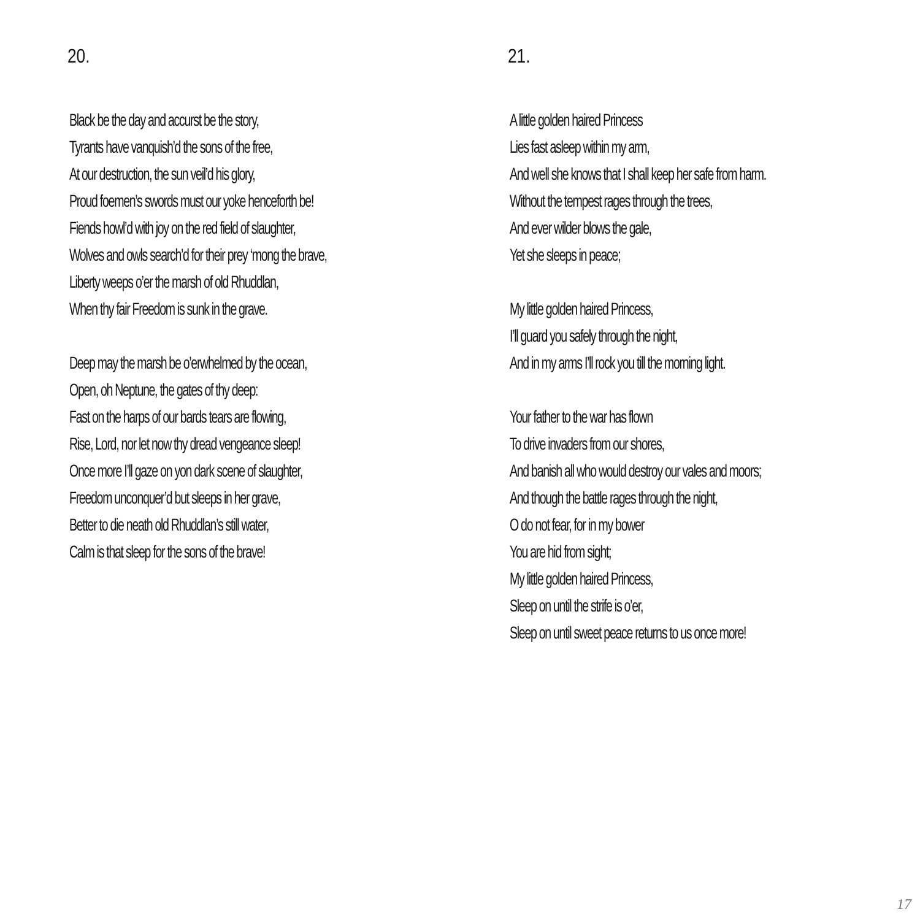20.
Black be the day and accurst be the story,
Tyrants have vanquish’d the sons of the free,
At our destruction, the sun veil’d his glory,
Proud foemen’s swords must our yoke henceforth be!
Fiends howl’d with joy on the red field of slaughter,
Wolves and owls search’d for their prey ‘mong the brave,
Liberty weeps o’er the marsh of old Rhuddlan,
When thy fair Freedom is sunk in the grave.
Deep may the marsh be o’erwhelmed by the ocean,
Open, oh Neptune, the gates of thy deep:
Fast on the harps of our bards tears are flowing,
Rise, Lord, nor let now thy dread vengeance sleep!
Once more I’ll gaze on yon dark scene of slaughter,
Freedom unconquer’d but sleeps in her grave,
Better to die neath old Rhuddlan’s still water,
Calm is that sleep for the sons of the brave!
21.
A little golden haired Princess
Lies fast asleep within my arm,
And well she knows that I shall keep her safe from harm.
Without the tempest rages through the trees,
And ever wilder blows the gale,
Yet she sleeps in peace;
My little golden haired Princess,
I’ll guard you safely through the night,
And in my arms I’ll rock you till the morning light.
Your father to the war has flown
To drive invaders from our shores,
And banish all who would destroy our vales and moors;
And though the battle rages through the night,
O do not fear, for in my bower
You are hid from sight;
My little golden haired Princess,
Sleep on until the strife is o’er,
Sleep on until sweet peace returns to us once more!
17